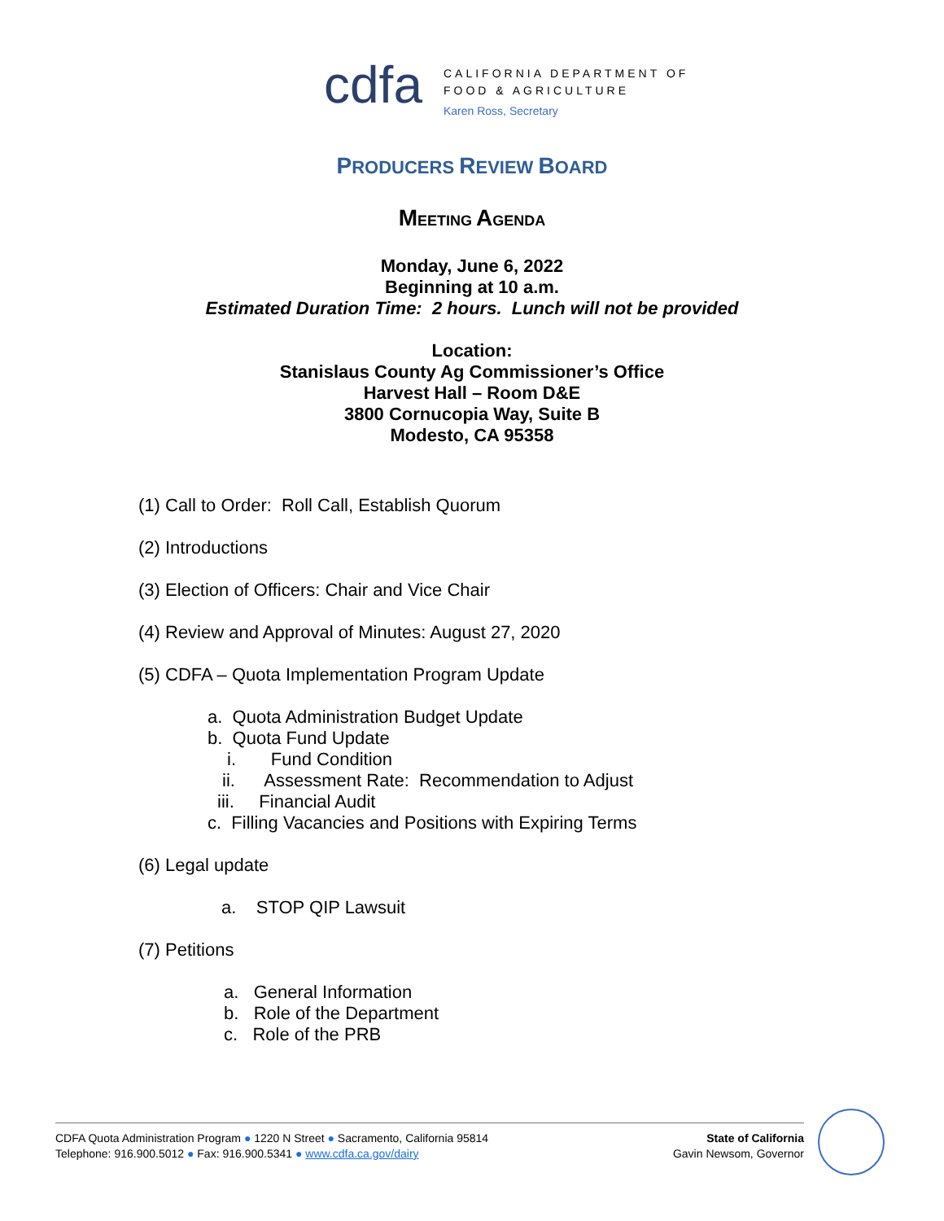cdfa
CALIFORNIA DEPARTMENT OF
FOOD & AGRICULTURE
Karen Ross, Secretary
PRODUCERS REVIEW BOARD
MEETING AGENDA
Monday, June 6, 2022
Beginning at 10 a.m.
Estimated Duration Time: 2 hours. Lunch will not be provided
Location:
Stanislaus County Ag Commissioner’s Office
Harvest Hall – Room D&E
3800 Cornucopia Way, Suite B
Modesto, CA 95358
(1) Call to Order: Roll Call, Establish Quorum
(2) Introductions
(3) Election of Officers: Chair and Vice Chair
(4) Review and Approval of Minutes: August 27, 2020
(5) CDFA – Quota Implementation Program Update
a. Quota Administration Budget Update
b. Quota Fund Update
i. Fund Condition
ii. Assessment Rate: Recommendation to Adjust
iii. Financial Audit
c. Filling Vacancies and Positions with Expiring Terms
(6) Legal update
a. STOP QIP Lawsuit
(7) Petitions
a. General Information
b. Role of the Department
c. Role of the PRB
CDFA Quota Administration Program ● 1220 N Street ● Sacramento, California 95814
Telephone: 916.900.5012 ● Fax: 916.900.5341 ● www.cdfa.ca.gov/dairy
State of California
Gavin Newsom, Governor